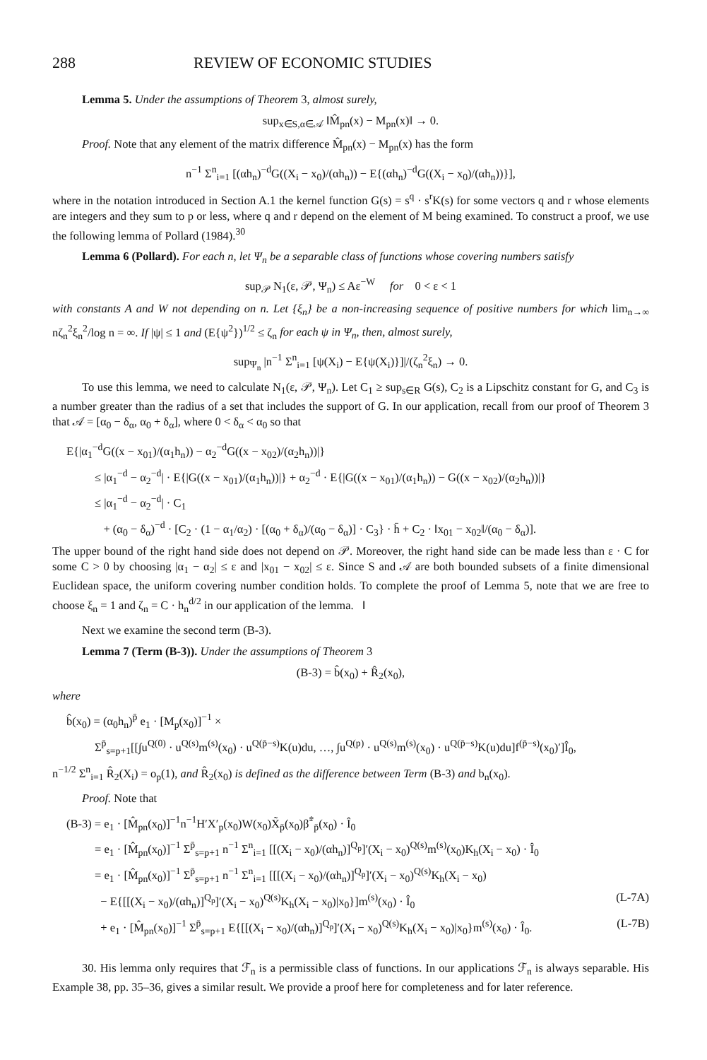288 REVIEW OF ECONOMIC STUDIES
Lemma 5. Under the assumptions of Theorem 3, almost surely,
sup<sub>x∈S,α∈𝒜</sub> ‖M̂<sub>pn</sub>(x) − M<sub>pn</sub>(x)‖ → 0.
Proof. Note that any element of the matrix difference M̂<sub>pn</sub>(x) − M<sub>pn</sub>(x) has the form
n<sup>−1</sup> Σ<sup>n</sup><sub>i=1</sub> [(αh<sub>n</sub>)<sup>−d</sup>G((X<sub>i</sub> − x<sub>0</sub>)/(αh<sub>n</sub>)) − E{(αh<sub>n</sub>)<sup>−d</sup>G((X<sub>i</sub> − x<sub>0</sub>)/(αh<sub>n</sub>))}],
where in the notation introduced in Section A.1 the kernel function G(s) = s<sup>q</sup> · s<sup>r</sup>K(s) for some vectors q and r whose elements are integers and they sum to p or less, where q and r depend on the element of M being examined. To construct a proof, we use the following lemma of Pollard (1984).<sup>30</sup>
Lemma 6 (Pollard). For each n, let Ψ<sub>n</sub> be a separable class of functions whose covering numbers satisfy
sup<sub>𝒫</sub> N<sub>1</sub>(ε, 𝒫, Ψ<sub>n</sub>) ≤ Aε<sup>−W</sup> for 0 < ε < 1
with constants A and W not depending on n. Let {ξ<sub>n</sub>} be a non-increasing sequence of positive numbers for which lim<sub>n→∞</sub> nζ<sub>n</sub><sup>2</sup>ξ<sub>n</sub><sup>2</sup>/log n = ∞. If |ψ| ≤ 1 and (E{ψ<sup>2</sup>})<sup>1/2</sup> ≤ ζ<sub>n</sub> for each ψ in Ψ<sub>n</sub>, then, almost surely,
sup<sub>Ψ<sub>n</sub></sub> |n<sup>−1</sup> Σ<sup>n</sup><sub>i=1</sub> [ψ(X<sub>i</sub>) − E{ψ(X<sub>i</sub>)}]|/(ζ<sub>n</sub><sup>2</sup>ξ<sub>n</sub>) → 0.
To use this lemma, we need to calculate N<sub>1</sub>(ε, 𝒫, Ψ<sub>n</sub>). Let C<sub>1</sub> ≥ sup<sub>s∈R</sub> G(s), C<sub>2</sub> is a Lipschitz constant for G, and C<sub>3</sub> is a number greater than the radius of a set that includes the support of G. In our application, recall from our proof of Theorem 3 that 𝒜 = [α<sub>0</sub> − δ<sub>α</sub>, α<sub>0</sub> + δ<sub>α</sub>], where 0 < δ<sub>α</sub> < α<sub>0</sub> so that
E{|α<sub>1</sub><sup>−d</sup>G((x − x<sub>01</sub>)/(α<sub>1</sub>h<sub>n</sub>)) − α<sub>2</sub><sup>−d</sup>G((x − x<sub>02</sub>)/(α<sub>2</sub>h<sub>n</sub>))|}
≤ |α<sub>1</sub><sup>−d</sup> − α<sub>2</sub><sup>−d</sup>| · E{|G((x − x<sub>01</sub>)/(α<sub>1</sub>h<sub>n</sub>))|} + α<sub>2</sub><sup>−d</sup> · E{|G((x − x<sub>01</sub>)/(α<sub>1</sub>h<sub>n</sub>)) − G((x − x<sub>02</sub>)/(α<sub>2</sub>h<sub>n</sub>))|}
≤ |α<sub>1</sub><sup>−d</sup> − α<sub>2</sub><sup>−d</sup>| · C<sub>1</sub>
+ (α<sub>0</sub> − δ<sub>α</sub>)<sup>−d</sup> · [C<sub>2</sub> · (1 − α<sub>1</sub>/α<sub>2</sub>) · [(α<sub>0</sub> + δ<sub>α</sub>)/(α<sub>0</sub> − δ<sub>α</sub>)] · C<sub>3</sub>} · h̄ + C<sub>2</sub> · ‖x<sub>01</sub> − x<sub>02</sub>‖/(α<sub>0</sub> − δ<sub>α</sub>)].
The upper bound of the right hand side does not depend on 𝒫. Moreover, the right hand side can be made less than ε · C for some C > 0 by choosing |α<sub>1</sub> − α<sub>2</sub>| ≤ ε and |x<sub>01</sub> − x<sub>02</sub>| ≤ ε. Since S and 𝒜 are both bounded subsets of a finite dimensional Euclidean space, the uniform covering number condition holds. To complete the proof of Lemma 5, note that we are free to choose ξ<sub>n</sub> = 1 and ζ<sub>n</sub> = C · h<sub>n</sub><sup>d/2</sup> in our application of the lemma. ‖
Next we examine the second term (B-3).
Lemma 7 (Term (B-3)). Under the assumptions of Theorem 3
(B-3) = b̂(x<sub>0</sub>) + R̂<sub>2</sub>(x<sub>0</sub>),
where
b̂(x<sub>0</sub>) = (α<sub>0</sub>h<sub>n</sub>)<sup>p̄</sup> e<sub>1</sub> · [M<sub>p</sub>(x<sub>0</sub>)]<sup>−1</sup> ×
Σ<sup>p̄</sup><sub>s=p+1</sub>[[∫u<sup>Q(0)</sup> · u<sup>Q(s)</sup>m<sup>(s)</sup>(x<sub>0</sub>) · u<sup>Q(p̄−s)</sup>K(u)du, …, ∫u<sup>Q(p)</sup> · u<sup>Q(s)</sup>m<sup>(s)</sup>(x<sub>0</sub>) · u<sup>Q(p̄−s)</sup>K(u)du]f<sup>(p̄−s)</sup>(x<sub>0</sub>)′]Î<sub>0</sub>,
n<sup>−1/2</sup> Σ<sup>n</sup><sub>i=1</sub> R̂<sub>2</sub>(X<sub>i</sub>) = o<sub>p</sub>(1), and R̂<sub>2</sub>(x<sub>0</sub>) is defined as the difference between Term (B-3) and b<sub>n</sub>(x<sub>0</sub>).
Proof. Note that
(B-3) = e<sub>1</sub> · [M̂<sub>pn</sub>(x<sub>0</sub>)]<sup>−1</sup>n<sup>−1</sup>H′X′<sub>p</sub>(x<sub>0</sub>)W(x<sub>0</sub>)X̃<sub>p̄</sub>(x<sub>0</sub>)β̃<sup>*</sup><sub>p̄</sub>(x<sub>0</sub>) · Î<sub>0</sub>
= e<sub>1</sub> · [M̂<sub>pn</sub>(x<sub>0</sub>)]<sup>−1</sup> Σ<sup>p̄</sup><sub>s=p+1</sub> n<sup>−1</sup> Σ<sup>n</sup><sub>i=1</sub> [[(X<sub>i</sub> − x<sub>0</sub>)/(αh<sub>n</sub>)]<sup>Q<sub>p</sub></sup>]′(X<sub>i</sub> − x<sub>0</sub>)<sup>Q(s)</sup>m<sup>(s)</sup>(x<sub>0</sub>)K<sub>h</sub>(X<sub>i</sub> − x<sub>0</sub>) · Î<sub>0</sub>
= e<sub>1</sub> · [M̂<sub>pn</sub>(x<sub>0</sub>)]<sup>−1</sup> Σ<sup>p̄</sup><sub>s=p+1</sub> n<sup>−1</sup> Σ<sup>n</sup><sub>i=1</sub> [[[(X<sub>i</sub> − x<sub>0</sub>)/(αh<sub>n</sub>)]<sup>Q<sub>p</sub></sup>]′(X<sub>i</sub> − x<sub>0</sub>)<sup>Q(s)</sup>K<sub>h</sub>(X<sub>i</sub> − x<sub>0</sub>)
− E{[[(X<sub>i</sub> − x<sub>0</sub>)/(αh<sub>n</sub>)]<sup>Q<sub>p</sub></sup>]′(X<sub>i</sub> − x<sub>0</sub>)<sup>Q(s)</sup>K<sub>h</sub>(X<sub>i</sub> − x<sub>0</sub>)|x<sub>0</sub>}]m<sup>(s)</sup>(x<sub>0</sub>) · Î<sub>0</sub> (L-7A)
+ e<sub>1</sub> · [M̂<sub>pn</sub>(x<sub>0</sub>)]<sup>−1</sup> Σ<sup>p̄</sup><sub>s=p+1</sub> E{[[(X<sub>i</sub> − x<sub>0</sub>)/(αh<sub>n</sub>)]<sup>Q<sub>p</sub></sup>]′(X<sub>i</sub> − x<sub>0</sub>)<sup>Q(s)</sup>K<sub>h</sub>(X<sub>i</sub> − x<sub>0</sub>)|x<sub>0</sub>}m<sup>(s)</sup>(x<sub>0</sub>) · Î<sub>0</sub>. (L-7B)
30. His lemma only requires that ℱ<sub>n</sub> is a permissible class of functions. In our applications ℱ<sub>n</sub> is always separable. His Example 38, pp. 35–36, gives a similar result. We provide a proof here for completeness and for later reference.